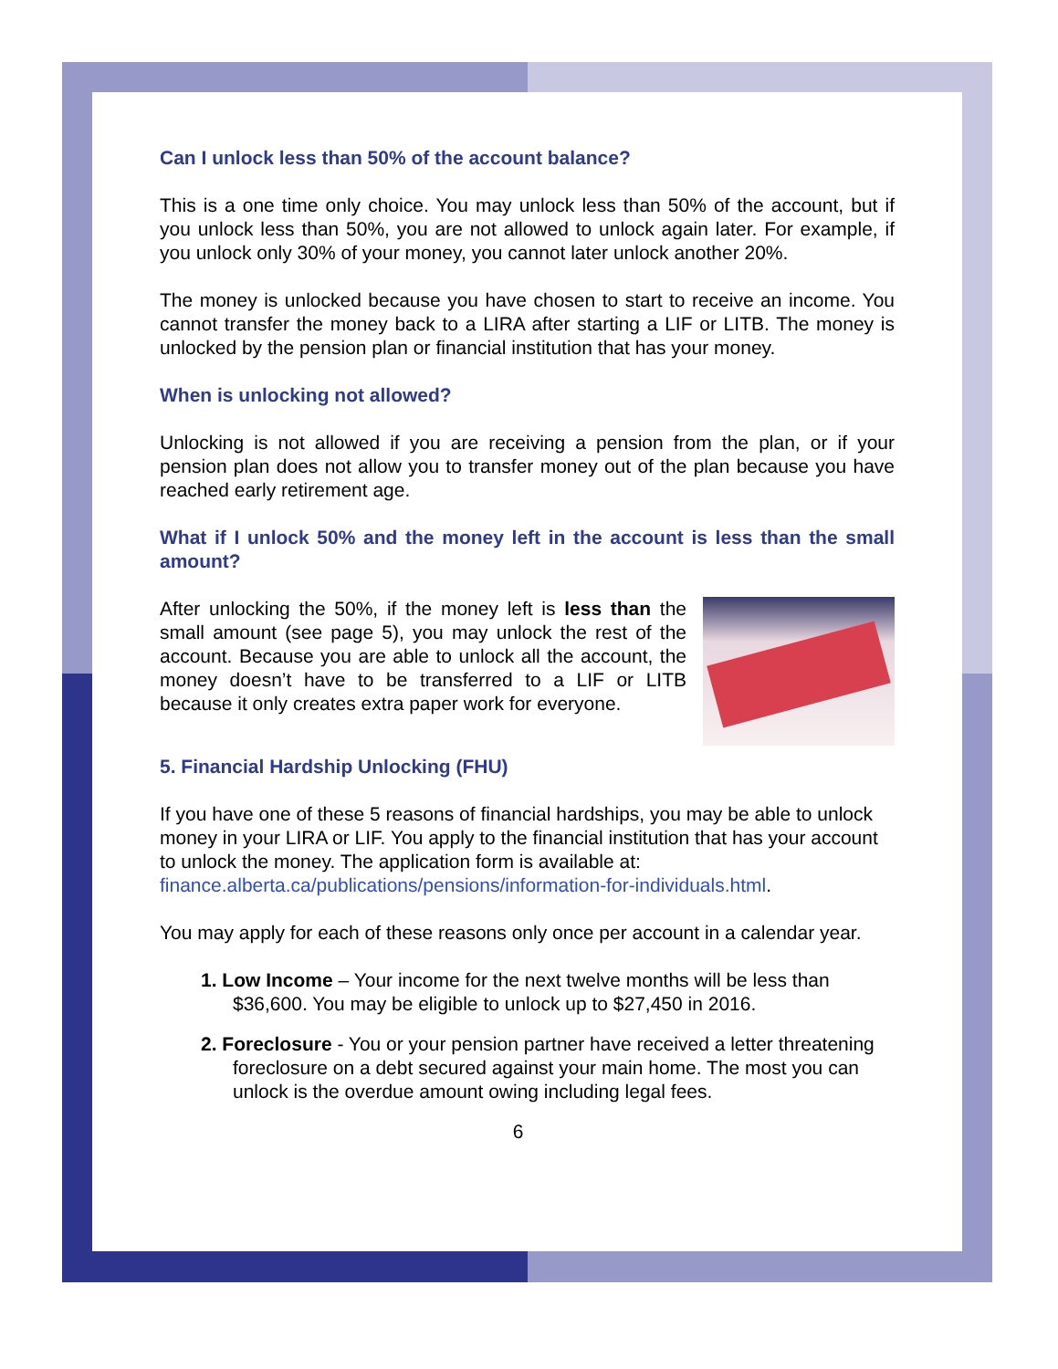Can I unlock less than 50% of the account balance?
This is a one time only choice. You may unlock less than 50% of the account, but if you unlock less than 50%, you are not allowed to unlock again later. For example, if you unlock only 30% of your money, you cannot later unlock another 20%.
The money is unlocked because you have chosen to start to receive an income. You cannot transfer the money back to a LIRA after starting a LIF or LITB. The money is unlocked by the pension plan or financial institution that has your money.
When is unlocking not allowed?
Unlocking is not allowed if you are receiving a pension from the plan, or if your pension plan does not allow you to transfer money out of the plan because you have reached early retirement age.
What if I unlock 50% and the money left in the account is less than the small amount?
After unlocking the 50%, if the money left is less than the small amount (see page 5), you may unlock the rest of the account. Because you are able to unlock all the account, the money doesn’t have to be transferred to a LIF or LITB because it only creates extra paper work for everyone.
5. Financial Hardship Unlocking (FHU)
If you have one of these 5 reasons of financial hardships, you may be able to unlock money in your LIRA or LIF. You apply to the financial institution that has your account to unlock the money. The application form is available at: finance.alberta.ca/publications/pensions/information-for-individuals.html.
You may apply for each of these reasons only once per account in a calendar year.
1. Low Income – Your income for the next twelve months will be less than $36,600. You may be eligible to unlock up to $27,450 in 2016.
2. Foreclosure - You or your pension partner have received a letter threatening foreclosure on a debt secured against your main home. The most you can unlock is the overdue amount owing including legal fees.
6